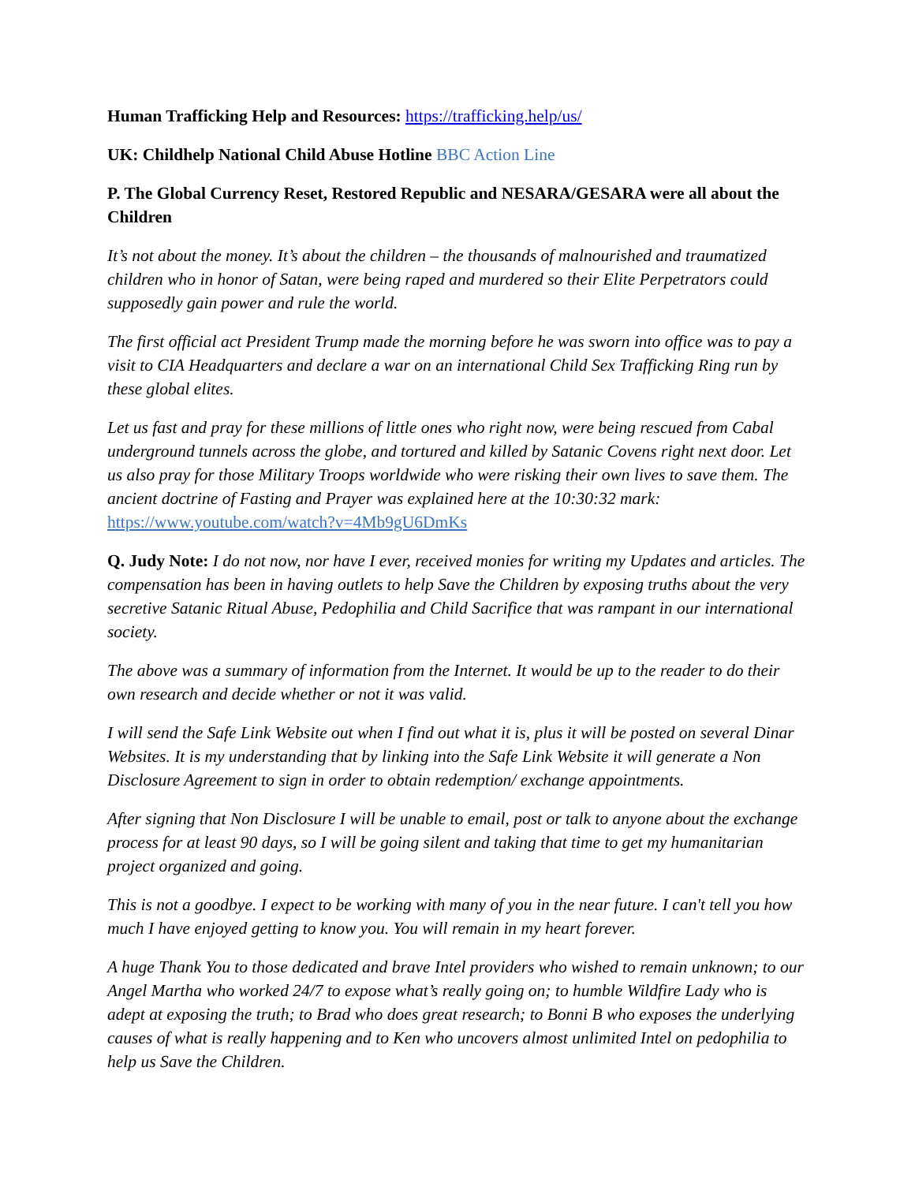Human Trafficking Help and Resources: https://trafficking.help/us/
UK: Childhelp National Child Abuse Hotline BBC Action Line
P. The Global Currency Reset, Restored Republic and NESARA/GESARA were all about the Children
It’s not about the money. It’s about the children – the thousands of malnourished and traumatized children who in honor of Satan, were being raped and murdered so their Elite Perpetrators could supposedly gain power and rule the world.
The first official act President Trump made the morning before he was sworn into office was to pay a visit to CIA Headquarters and declare a war on an international Child Sex Trafficking Ring run by these global elites.
Let us fast and pray for these millions of little ones who right now, were being rescued from Cabal underground tunnels across the globe, and tortured and killed by Satanic Covens right next door. Let us also pray for those Military Troops worldwide who were risking their own lives to save them. The ancient doctrine of Fasting and Prayer was explained here at the 10:30:32 mark: https://www.youtube.com/watch?v=4Mb9gU6DmKs
Q. Judy Note: I do not now, nor have I ever, received monies for writing my Updates and articles. The compensation has been in having outlets to help Save the Children by exposing truths about the very secretive Satanic Ritual Abuse, Pedophilia and Child Sacrifice that was rampant in our international society.
The above was a summary of information from the Internet. It would be up to the reader to do their own research and decide whether or not it was valid.
I will send the Safe Link Website out when I find out what it is, plus it will be posted on several Dinar Websites. It is my understanding that by linking into the Safe Link Website it will generate a Non Disclosure Agreement to sign in order to obtain redemption/ exchange appointments.
After signing that Non Disclosure I will be unable to email, post or talk to anyone about the exchange process for at least 90 days, so I will be going silent and taking that time to get my humanitarian project organized and going.
This is not a goodbye. I expect to be working with many of you in the near future. I can't tell you how much I have enjoyed getting to know you. You will remain in my heart forever.
A huge Thank You to those dedicated and brave Intel providers who wished to remain unknown; to our Angel Martha who worked 24/7 to expose what’s really going on; to humble Wildfire Lady who is adept at exposing the truth; to Brad who does great research; to Bonni B who exposes the underlying causes of what is really happening and to Ken who uncovers almost unlimited Intel on pedophilia to help us Save the Children.